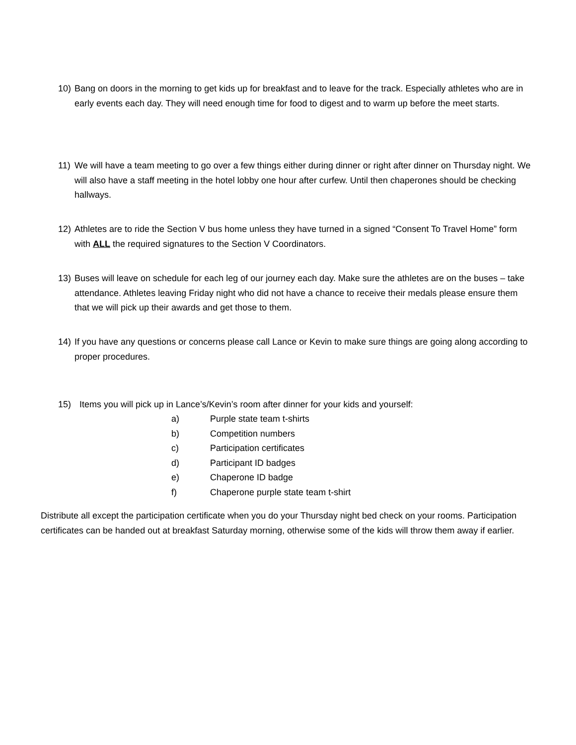10) Bang on doors in the morning to get kids up for breakfast and to leave for the track. Especially athletes who are in early events each day. They will need enough time for food to digest and to warm up before the meet starts.
11) We will have a team meeting to go over a few things either during dinner or right after dinner on Thursday night. We will also have a staff meeting in the hotel lobby one hour after curfew. Until then chaperones should be checking hallways.
12) Athletes are to ride the Section V bus home unless they have turned in a signed “Consent To Travel Home” form with ALL the required signatures to the Section V Coordinators.
13) Buses will leave on schedule for each leg of our journey each day. Make sure the athletes are on the buses – take attendance. Athletes leaving Friday night who did not have a chance to receive their medals please ensure them that we will pick up their awards and get those to them.
14) If you have any questions or concerns please call Lance or Kevin to make sure things are going along according to proper procedures.
15) Items you will pick up in Lance’s/Kevin’s room after dinner for your kids and yourself:
a) Purple state team t-shirts
b) Competition numbers
c) Participation certificates
d) Participant ID badges
e) Chaperone ID badge
f) Chaperone purple state team t-shirt
Distribute all except the participation certificate when you do your Thursday night bed check on your rooms. Participation certificates can be handed out at breakfast Saturday morning, otherwise some of the kids will throw them away if earlier.